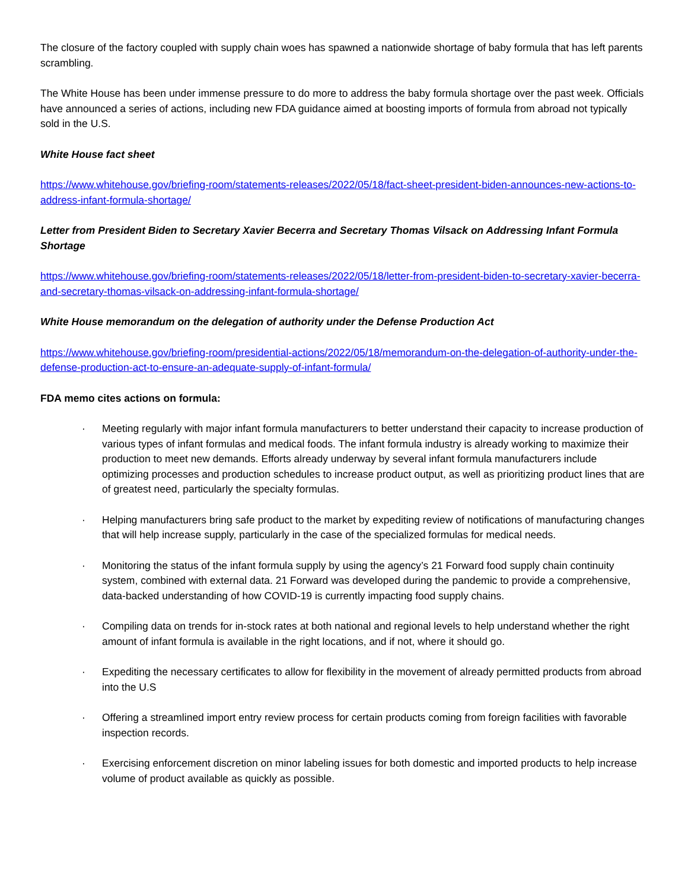The closure of the factory coupled with supply chain woes has spawned a nationwide shortage of baby formula that has left parents scrambling.
The White House has been under immense pressure to do more to address the baby formula shortage over the past week. Officials have announced a series of actions, including new FDA guidance aimed at boosting imports of formula from abroad not typically sold in the U.S.
White House fact sheet
https://www.whitehouse.gov/briefing-room/statements-releases/2022/05/18/fact-sheet-president-biden-announces-new-actions-to-address-infant-formula-shortage/
Letter from President Biden to Secretary Xavier Becerra and Secretary Thomas Vilsack on Addressing Infant Formula Shortage
https://www.whitehouse.gov/briefing-room/statements-releases/2022/05/18/letter-from-president-biden-to-secretary-xavier-becerra-and-secretary-thomas-vilsack-on-addressing-infant-formula-shortage/
White House memorandum on the delegation of authority under the Defense Production Act
https://www.whitehouse.gov/briefing-room/presidential-actions/2022/05/18/memorandum-on-the-delegation-of-authority-under-the-defense-production-act-to-ensure-an-adequate-supply-of-infant-formula/
FDA memo cites actions on formula:
· Meeting regularly with major infant formula manufacturers to better understand their capacity to increase production of various types of infant formulas and medical foods. The infant formula industry is already working to maximize their production to meet new demands. Efforts already underway by several infant formula manufacturers include optimizing processes and production schedules to increase product output, as well as prioritizing product lines that are of greatest need, particularly the specialty formulas.
· Helping manufacturers bring safe product to the market by expediting review of notifications of manufacturing changes that will help increase supply, particularly in the case of the specialized formulas for medical needs.
· Monitoring the status of the infant formula supply by using the agency’s 21 Forward food supply chain continuity system, combined with external data. 21 Forward was developed during the pandemic to provide a comprehensive, data-backed understanding of how COVID-19 is currently impacting food supply chains.
· Compiling data on trends for in-stock rates at both national and regional levels to help understand whether the right amount of infant formula is available in the right locations, and if not, where it should go.
· Expediting the necessary certificates to allow for flexibility in the movement of already permitted products from abroad into the U.S
· Offering a streamlined import entry review process for certain products coming from foreign facilities with favorable inspection records.
· Exercising enforcement discretion on minor labeling issues for both domestic and imported products to help increase volume of product available as quickly as possible.